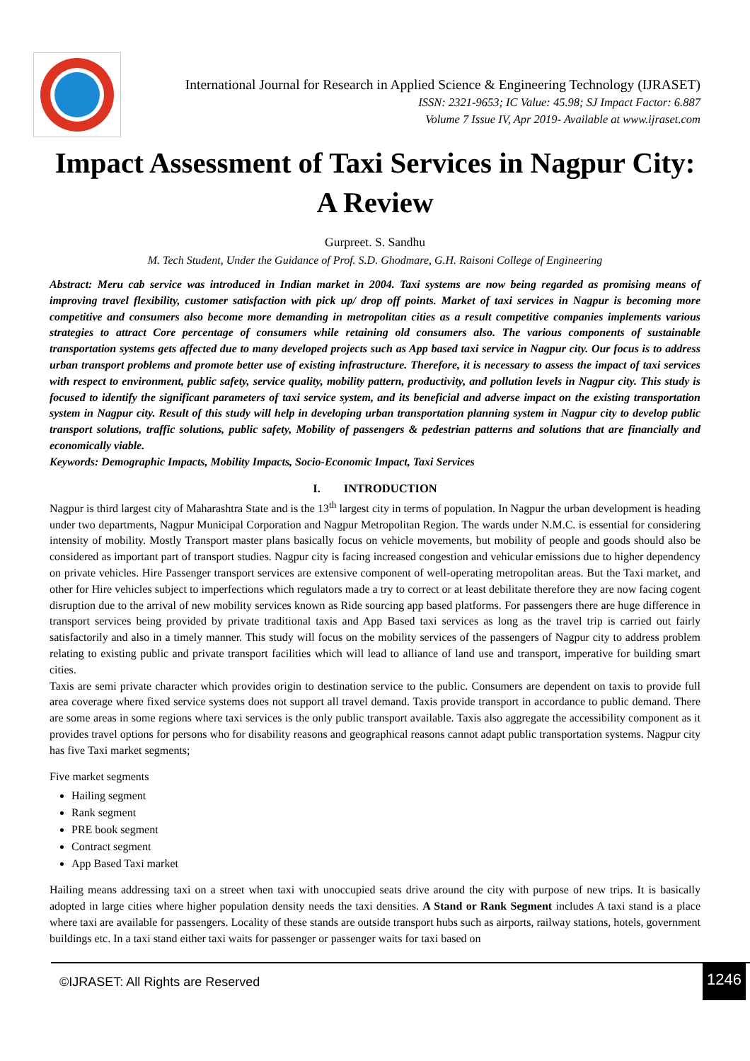International Journal for Research in Applied Science & Engineering Technology (IJRASET)
ISSN: 2321-9653; IC Value: 45.98; SJ Impact Factor: 6.887
Volume 7 Issue IV, Apr 2019- Available at www.ijraset.com
Impact Assessment of Taxi Services in Nagpur City: A Review
Gurpreet. S. Sandhu
M. Tech Student, Under the Guidance of Prof. S.D. Ghodmare, G.H. Raisoni College of Engineering
Abstract: Meru cab service was introduced in Indian market in 2004. Taxi systems are now being regarded as promising means of improving travel flexibility, customer satisfaction with pick up/ drop off points. Market of taxi services in Nagpur is becoming more competitive and consumers also become more demanding in metropolitan cities as a result competitive companies implements various strategies to attract Core percentage of consumers while retaining old consumers also. The various components of sustainable transportation systems gets affected due to many developed projects such as App based taxi service in Nagpur city. Our focus is to address urban transport problems and promote better use of existing infrastructure. Therefore, it is necessary to assess the impact of taxi services with respect to environment, public safety, service quality, mobility pattern, productivity, and pollution levels in Nagpur city. This study is focused to identify the significant parameters of taxi service system, and its beneficial and adverse impact on the existing transportation system in Nagpur city. Result of this study will help in developing urban transportation planning system in Nagpur city to develop public transport solutions, traffic solutions, public safety, Mobility of passengers & pedestrian patterns and solutions that are financially and economically viable.
Keywords: Demographic Impacts, Mobility Impacts, Socio-Economic Impact, Taxi Services
I. INTRODUCTION
Nagpur is third largest city of Maharashtra State and is the 13<sup>th</sup> largest city in terms of population. In Nagpur the urban development is heading under two departments, Nagpur Municipal Corporation and Nagpur Metropolitan Region. The wards under N.M.C. is essential for considering intensity of mobility. Mostly Transport master plans basically focus on vehicle movements, but mobility of people and goods should also be considered as important part of transport studies. Nagpur city is facing increased congestion and vehicular emissions due to higher dependency on private vehicles. Hire Passenger transport services are extensive component of well-operating metropolitan areas. But the Taxi market, and other for Hire vehicles subject to imperfections which regulators made a try to correct or at least debilitate therefore they are now facing cogent disruption due to the arrival of new mobility services known as Ride sourcing app based platforms. For passengers there are huge difference in transport services being provided by private traditional taxis and App Based taxi services as long as the travel trip is carried out fairly satisfactorily and also in a timely manner. This study will focus on the mobility services of the passengers of Nagpur city to address problem relating to existing public and private transport facilities which will lead to alliance of land use and transport, imperative for building smart cities.
Taxis are semi private character which provides origin to destination service to the public. Consumers are dependent on taxis to provide full area coverage where fixed service systems does not support all travel demand. Taxis provide transport in accordance to public demand. There are some areas in some regions where taxi services is the only public transport available. Taxis also aggregate the accessibility component as it provides travel options for persons who for disability reasons and geographical reasons cannot adapt public transportation systems. Nagpur city has five Taxi market segments;
Five market segments
Hailing segment
Rank segment
PRE book segment
Contract segment
App Based Taxi market
Hailing means addressing taxi on a street when taxi with unoccupied seats drive around the city with purpose of new trips. It is basically adopted in large cities where higher population density needs the taxi densities. A Stand or Rank Segment includes A taxi stand is a place where taxi are available for passengers. Locality of these stands are outside transport hubs such as airports, railway stations, hotels, government buildings etc. In a taxi stand either taxi waits for passenger or passenger waits for taxi based on
©IJRASET: All Rights are Reserved
1246